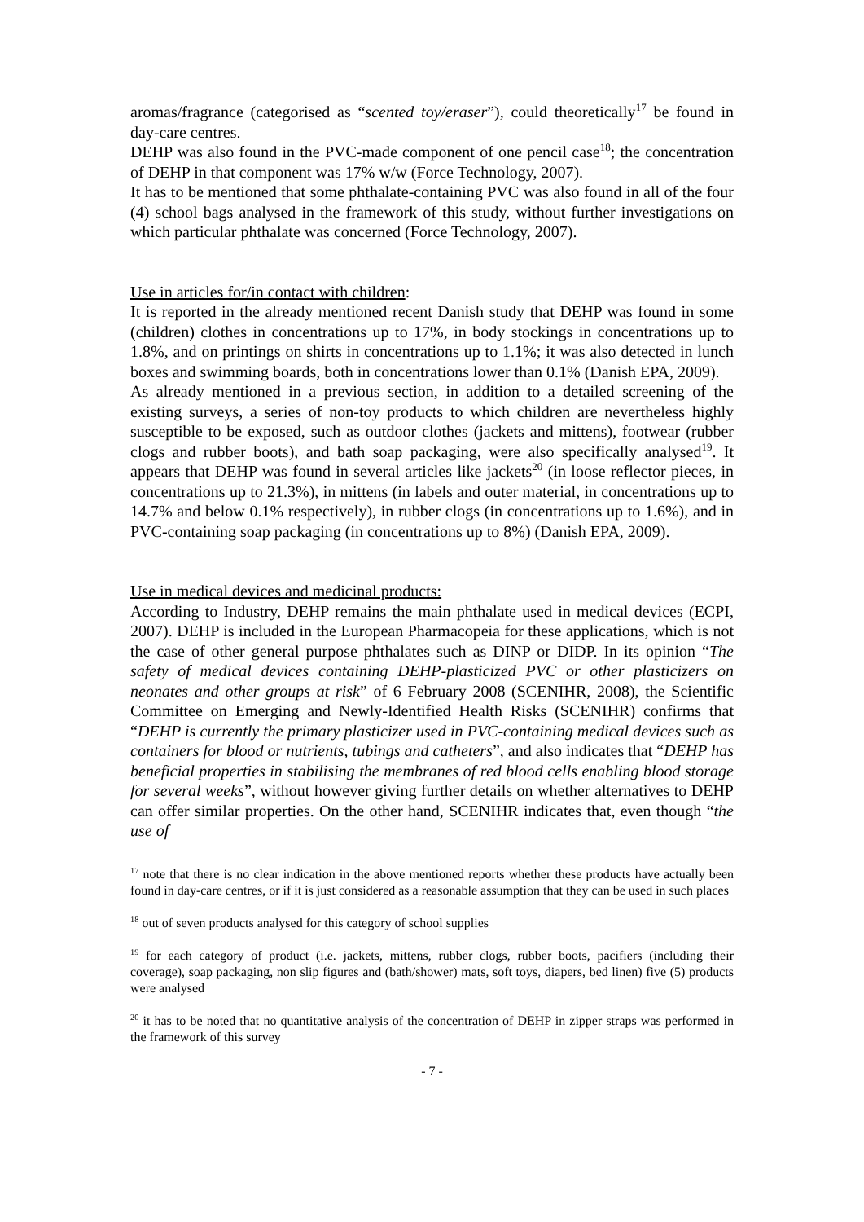aromas/fragrance (categorised as “scented toy/eraser”), could theoretically<sup>17</sup> be found in day-care centres.
DEHP was also found in the PVC-made component of one pencil case<sup>18</sup>; the concentration of DEHP in that component was 17% w/w (Force Technology, 2007).
It has to be mentioned that some phthalate-containing PVC was also found in all of the four (4) school bags analysed in the framework of this study, without further investigations on which particular phthalate was concerned (Force Technology, 2007).
Use in articles for/in contact with children:
It is reported in the already mentioned recent Danish study that DEHP was found in some (children) clothes in concentrations up to 17%, in body stockings in concentrations up to 1.8%, and on printings on shirts in concentrations up to 1.1%; it was also detected in lunch boxes and swimming boards, both in concentrations lower than 0.1% (Danish EPA, 2009).
As already mentioned in a previous section, in addition to a detailed screening of the existing surveys, a series of non-toy products to which children are nevertheless highly susceptible to be exposed, such as outdoor clothes (jackets and mittens), footwear (rubber clogs and rubber boots), and bath soap packaging, were also specifically analysed<sup>19</sup>. It appears that DEHP was found in several articles like jackets<sup>20</sup> (in loose reflector pieces, in concentrations up to 21.3%), in mittens (in labels and outer material, in concentrations up to 14.7% and below 0.1% respectively), in rubber clogs (in concentrations up to 1.6%), and in PVC-containing soap packaging (in concentrations up to 8%) (Danish EPA, 2009).
Use in medical devices and medicinal products:
According to Industry, DEHP remains the main phthalate used in medical devices (ECPI, 2007). DEHP is included in the European Pharmacopeia for these applications, which is not the case of other general purpose phthalates such as DINP or DIDP. In its opinion “The safety of medical devices containing DEHP-plasticized PVC or other plasticizers on neonates and other groups at risk” of 6 February 2008 (SCENIHR, 2008), the Scientific Committee on Emerging and Newly-Identified Health Risks (SCENIHR) confirms that “DEHP is currently the primary plasticizer used in PVC-containing medical devices such as containers for blood or nutrients, tubings and catheters”, and also indicates that “DEHP has beneficial properties in stabilising the membranes of red blood cells enabling blood storage for several weeks”, without however giving further details on whether alternatives to DEHP can offer similar properties. On the other hand, SCENIHR indicates that, even though “the use of
<sup>17</sup> note that there is no clear indication in the above mentioned reports whether these products have actually been found in day-care centres, or if it is just considered as a reasonable assumption that they can be used in such places
<sup>18</sup> out of seven products analysed for this category of school supplies
<sup>19</sup> for each category of product (i.e. jackets, mittens, rubber clogs, rubber boots, pacifiers (including their coverage), soap packaging, non slip figures and (bath/shower) mats, soft toys, diapers, bed linen) five (5) products were analysed
<sup>20</sup> it has to be noted that no quantitative analysis of the concentration of DEHP in zipper straps was performed in the framework of this survey
- 7 -